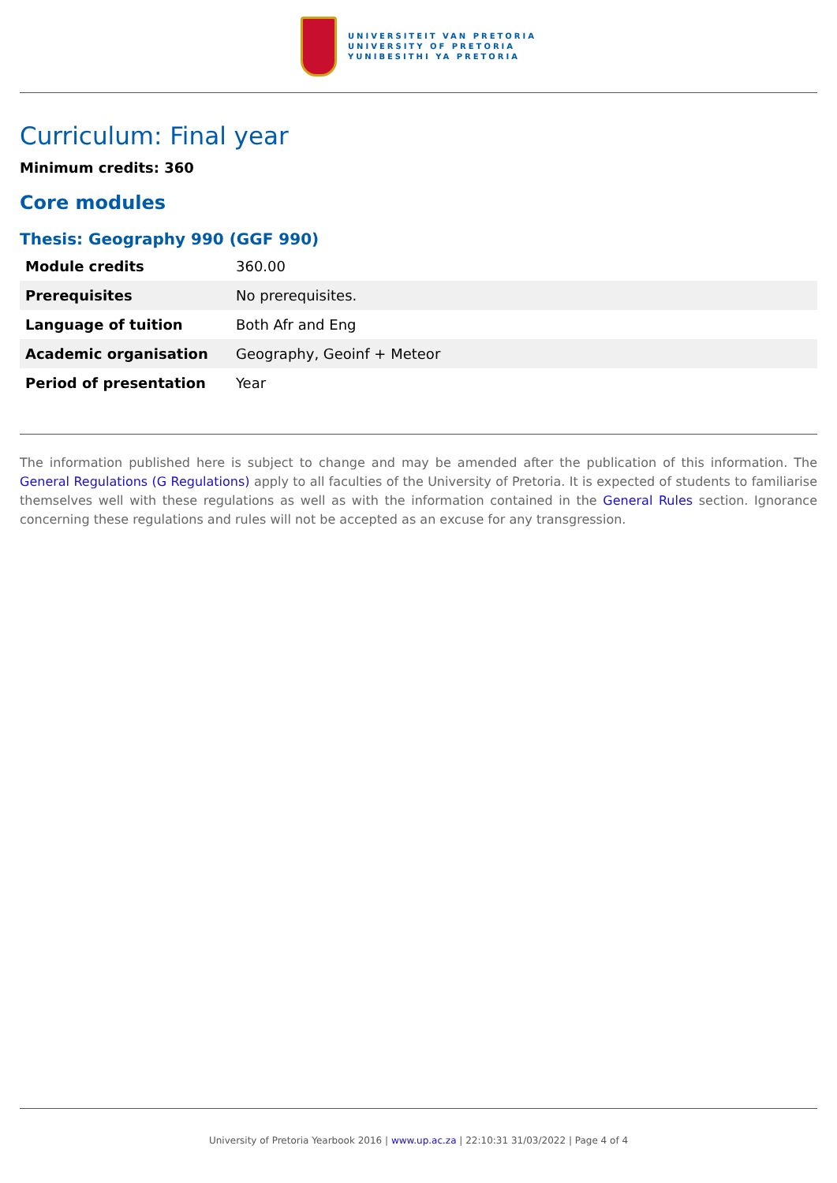UNIVERSITEIT VAN PRETORIA
UNIVERSITY OF PRETORIA
YUNIBESITHI YA PRETORIA
Curriculum: Final year
Minimum credits: 360
Core modules
Thesis: Geography 990 (GGF 990)
| Module credits | 360.00 |
| Prerequisites | No prerequisites. |
| Language of tuition | Both Afr and Eng |
| Academic organisation | Geography, Geoinf + Meteor |
| Period of presentation | Year |
The information published here is subject to change and may be amended after the publication of this information. The General Regulations (G Regulations) apply to all faculties of the University of Pretoria. It is expected of students to familiarise themselves well with these regulations as well as with the information contained in the General Rules section. Ignorance concerning these regulations and rules will not be accepted as an excuse for any transgression.
University of Pretoria Yearbook 2016 | www.up.ac.za | 22:10:31 31/03/2022 | Page 4 of 4